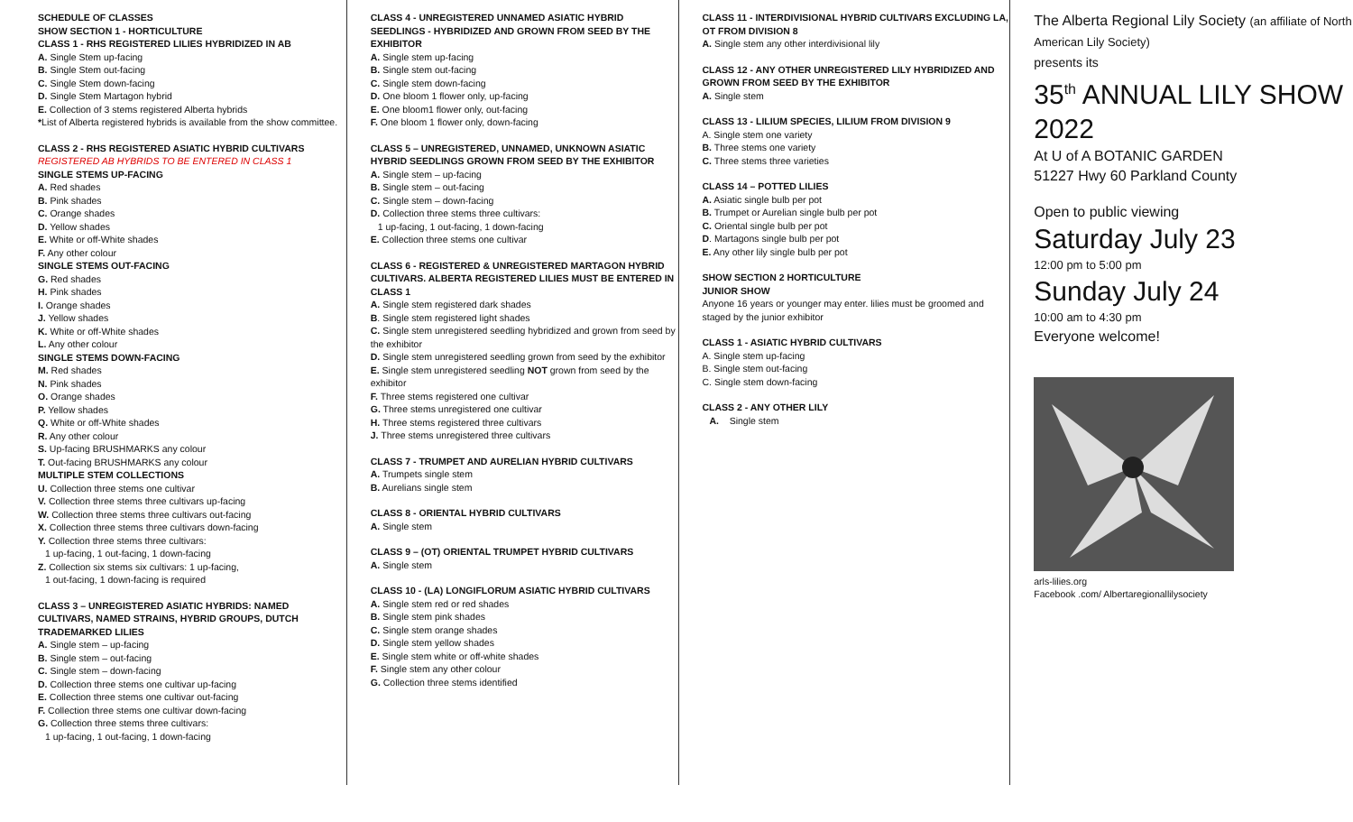SCHEDULE OF CLASSES
SHOW SECTION 1 - HORTICULTURE
CLASS 1 - RHS REGISTERED LILIES HYBRIDIZED IN AB
A. Single Stem up-facing
B. Single Stem out-facing
C. Single Stem down-facing
D. Single Stem Martagon hybrid
E. Collection of 3 stems registered Alberta hybrids
*List of Alberta registered hybrids is available from the show committee.
CLASS 2 - RHS REGISTERED ASIATIC HYBRID CULTIVARS
REGISTERED AB HYBRIDS TO BE ENTERED IN CLASS 1
SINGLE STEMS UP-FACING
A. Red shades
B. Pink shades
C. Orange shades
D. Yellow shades
E. White or off-White shades
F. Any other colour
SINGLE STEMS OUT-FACING
G. Red shades
H. Pink shades
I. Orange shades
J. Yellow shades
K. White or off-White shades
L. Any other colour
SINGLE STEMS DOWN-FACING
M. Red shades
N. Pink shades
O. Orange shades
P. Yellow shades
Q. White or off-White shades
R. Any other colour
S. Up-facing BRUSHMARKS any colour
T. Out-facing BRUSHMARKS any colour
MULTIPLE STEM COLLECTIONS
U. Collection three stems one cultivar
V. Collection three stems three cultivars up-facing
W. Collection three stems three cultivars out-facing
X. Collection three stems three cultivars down-facing
Y. Collection three stems three cultivars:
1 up-facing, 1 out-facing, 1 down-facing
Z. Collection six stems six cultivars: 1 up-facing,
1 out-facing, 1 down-facing is required
CLASS 3 – UNREGISTERED ASIATIC HYBRIDS: NAMED CULTIVARS, NAMED STRAINS, HYBRID GROUPS, DUTCH TRADEMARKED LILIES
A. Single stem – up-facing
B. Single stem – out-facing
C. Single stem – down-facing
D. Collection three stems one cultivar up-facing
E. Collection three stems one cultivar out-facing
F. Collection three stems one cultivar down-facing
G. Collection three stems three cultivars:
1 up-facing, 1 out-facing, 1 down-facing
CLASS 4 - UNREGISTERED UNNAMED ASIATIC HYBRID SEEDLINGS - HYBRIDIZED AND GROWN FROM SEED BY THE EXHIBITOR
A. Single stem up-facing
B. Single stem out-facing
C. Single stem down-facing
D. One bloom 1 flower only, up-facing
E. One bloom1 flower only, out-facing
F. One bloom 1 flower only, down-facing
CLASS 5 – UNREGISTERED, UNNAMED, UNKNOWN ASIATIC HYBRID SEEDLINGS GROWN FROM SEED BY THE EXHIBITOR
A. Single stem – up-facing
B. Single stem – out-facing
C. Single stem – down-facing
D. Collection three stems three cultivars:
1 up-facing, 1 out-facing, 1 down-facing
E. Collection three stems one cultivar
CLASS 6 - REGISTERED & UNREGISTERED MARTAGON HYBRID CULTIVARS. ALBERTA REGISTERED LILIES MUST BE ENTERED IN CLASS 1
A. Single stem registered dark shades
B. Single stem registered light shades
C. Single stem unregistered seedling hybridized and grown from seed by the exhibitor
D. Single stem unregistered seedling grown from seed by the exhibitor
E. Single stem unregistered seedling NOT grown from seed by the exhibitor
F. Three stems registered one cultivar
G. Three stems unregistered one cultivar
H. Three stems registered three cultivars
J. Three stems unregistered three cultivars
CLASS 7 - TRUMPET AND AURELIAN HYBRID CULTIVARS
A. Trumpets single stem
B. Aurelians single stem
CLASS 8 - ORIENTAL HYBRID CULTIVARS
A. Single stem
CLASS 9 – (OT) ORIENTAL TRUMPET HYBRID CULTIVARS
A. Single stem
CLASS 10 - (LA) LONGIFLORUM ASIATIC HYBRID CULTIVARS
A. Single stem red or red shades
B. Single stem pink shades
C. Single stem orange shades
D. Single stem yellow shades
E. Single stem white or off-white shades
F. Single stem any other colour
G. Collection three stems identified
CLASS 11 - INTERDIVISIONAL HYBRID CULTIVARS EXCLUDING LA, OT FROM DIVISION 8
A. Single stem any other interdivisional lily
CLASS 12 - ANY OTHER UNREGISTERED LILY HYBRIDIZED AND GROWN FROM SEED BY THE EXHIBITOR
A. Single stem
CLASS 13 - LILIUM SPECIES, LILIUM FROM DIVISION 9
A. Single stem one variety
B. Three stems one variety
C. Three stems three varieties
CLASS 14 – POTTED LILIES
A. Asiatic single bulb per pot
B. Trumpet or Aurelian single bulb per pot
C. Oriental single bulb per pot
D. Martagons single bulb per pot
E. Any other lily single bulb per pot
SHOW SECTION 2 HORTICULTURE
JUNIOR SHOW
Anyone 16 years or younger may enter. lilies must be groomed and staged by the junior exhibitor
CLASS 1 - ASIATIC HYBRID CULTIVARS
A. Single stem up-facing
B. Single stem out-facing
C. Single stem down-facing
CLASS 2 - ANY OTHER LILY
A. Single stem
The Alberta Regional Lily Society (an affiliate of North American Lily Society)
presents its
35<sup>th</sup> ANNUAL LILY SHOW 2022
At U of A BOTANIC GARDEN
51227 Hwy 60 Parkland County
Open to public viewing
Saturday July 23
12:00 pm to 5:00 pm
Sunday July 24
10:00 am to 4:30 pm
Everyone welcome!
arls-lilies.org
Facebook .com/ Albertaregionallilysociety